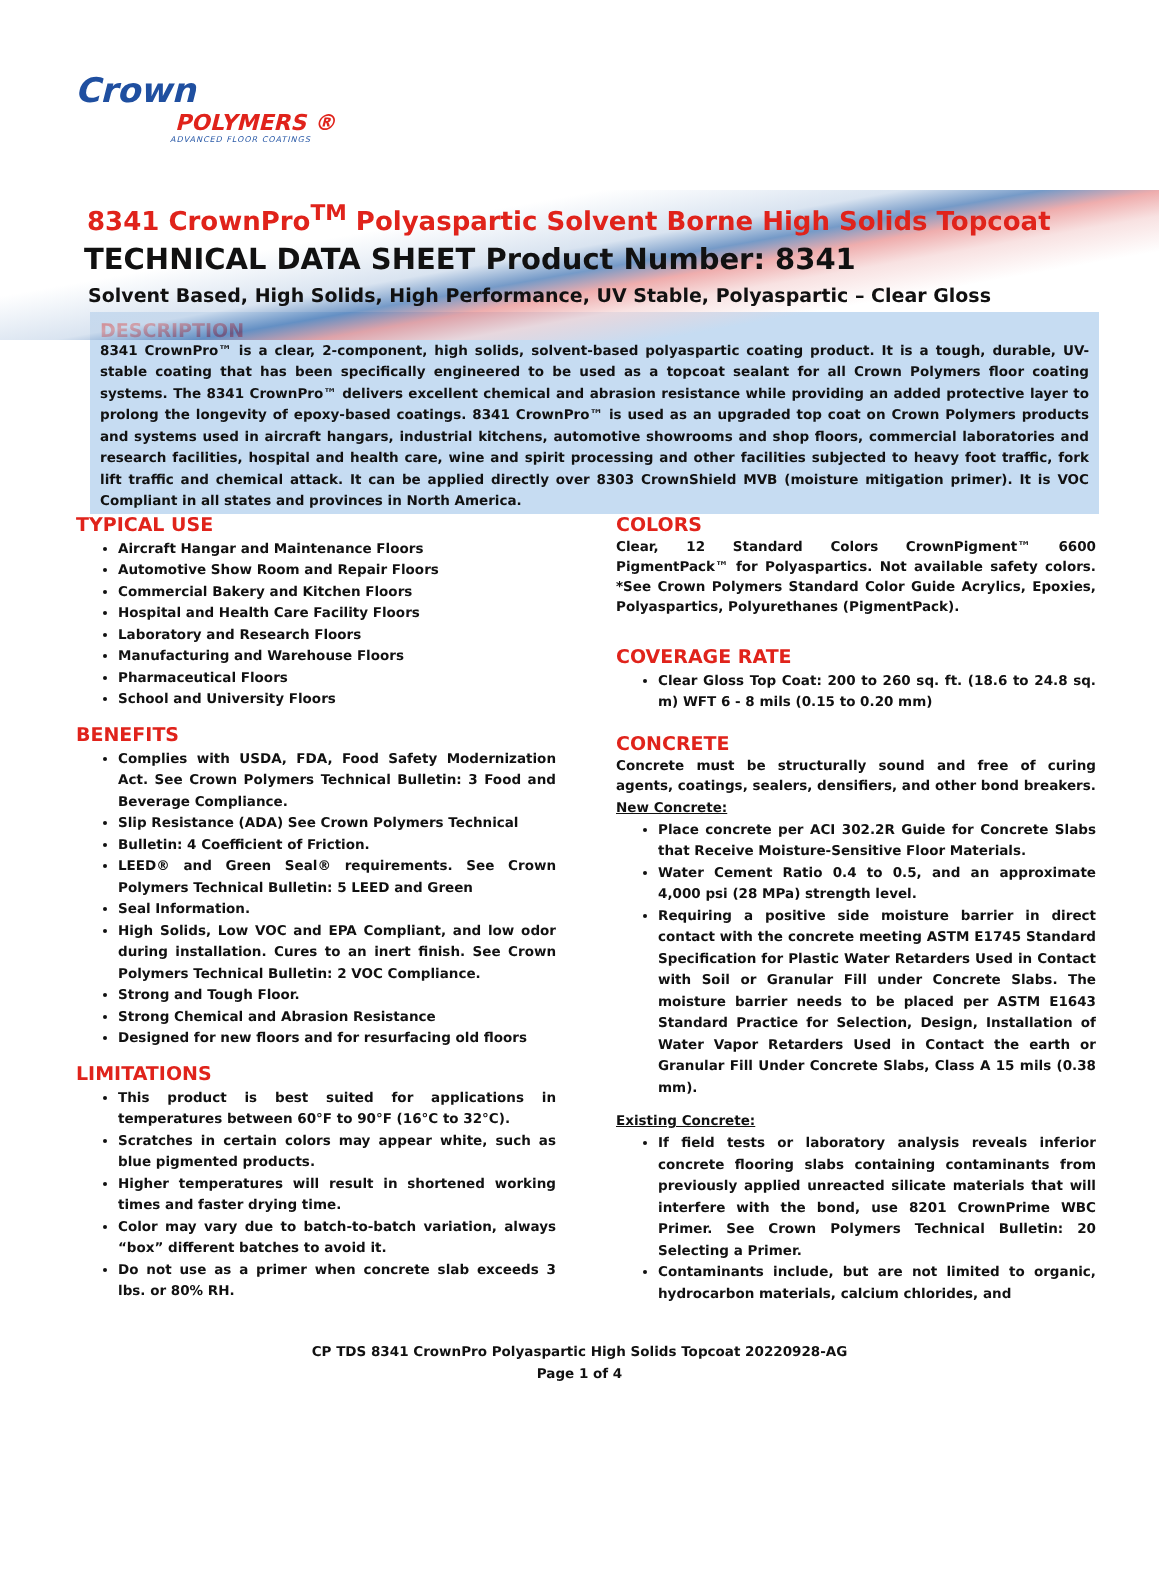Crown
POLYMERS ®
ADVANCED FLOOR COATINGS
8341 CrownPro<sup>TM</sup> Polyaspartic Solvent Borne High Solids Topcoat
TECHNICAL DATA SHEET Product Number: 8341
Solvent Based, High Solids, High Performance, UV Stable, Polyaspartic – Clear Gloss
DESCRIPTION
8341 CrownPro™ is a clear, 2-component, high solids, solvent-based polyaspartic coating product. It is a tough, durable, UV-stable coating that has been specifically engineered to be used as a topcoat sealant for all Crown Polymers floor coating systems. The 8341 CrownPro™ delivers excellent chemical and abrasion resistance while providing an added protective layer to prolong the longevity of epoxy-based coatings. 8341 CrownPro™ is used as an upgraded top coat on Crown Polymers products and systems used in aircraft hangars, industrial kitchens, automotive showrooms and shop floors, commercial laboratories and research facilities, hospital and health care, wine and spirit processing and other facilities subjected to heavy foot traffic, fork lift traffic and chemical attack. It can be applied directly over 8303 CrownShield MVB (moisture mitigation primer). It is VOC Compliant in all states and provinces in North America.
TYPICAL USE
Aircraft Hangar and Maintenance Floors
Automotive Show Room and Repair Floors
Commercial Bakery and Kitchen Floors
Hospital and Health Care Facility Floors
Laboratory and Research Floors
Manufacturing and Warehouse Floors
Pharmaceutical Floors
School and University Floors
BENEFITS
Complies with USDA, FDA, Food Safety Modernization Act. See Crown Polymers Technical Bulletin: 3 Food and Beverage Compliance.
Slip Resistance (ADA) See Crown Polymers Technical
Bulletin: 4 Coefficient of Friction.
LEED® and Green Seal® requirements. See Crown Polymers Technical Bulletin: 5 LEED and Green
Seal Information.
High Solids, Low VOC and EPA Compliant, and low odor during installation. Cures to an inert finish. See Crown Polymers Technical Bulletin: 2 VOC Compliance.
Strong and Tough Floor.
Strong Chemical and Abrasion Resistance
Designed for new floors and for resurfacing old floors
LIMITATIONS
This product is best suited for applications in temperatures between 60°F to 90°F (16°C to 32°C).
Scratches in certain colors may appear white, such as blue pigmented products.
Higher temperatures will result in shortened working times and faster drying time.
Color may vary due to batch-to-batch variation, always “box” different batches to avoid it.
Do not use as a primer when concrete slab exceeds 3 lbs. or 80% RH.
COLORS
Clear, 12 Standard Colors CrownPigment™ 6600 PigmentPack™ for Polyaspartics. Not available safety colors. *See Crown Polymers Standard Color Guide Acrylics, Epoxies, Polyaspartics, Polyurethanes (PigmentPack).
COVERAGE RATE
Clear Gloss Top Coat: 200 to 260 sq. ft. (18.6 to 24.8 sq. m) WFT 6 - 8 mils (0.15 to 0.20 mm)
CONCRETE
Concrete must be structurally sound and free of curing agents, coatings, sealers, densifiers, and other bond breakers.
New Concrete:
Place concrete per ACI 302.2R Guide for Concrete Slabs that Receive Moisture-Sensitive Floor Materials.
Water Cement Ratio 0.4 to 0.5, and an approximate 4,000 psi (28 MPa) strength level.
Requiring a positive side moisture barrier in direct contact with the concrete meeting ASTM E1745 Standard Specification for Plastic Water Retarders Used in Contact with Soil or Granular Fill under Concrete Slabs. The moisture barrier needs to be placed per ASTM E1643 Standard Practice for Selection, Design, Installation of Water Vapor Retarders Used in Contact the earth or Granular Fill Under Concrete Slabs, Class A 15 mils (0.38 mm).
Existing Concrete:
If field tests or laboratory analysis reveals inferior concrete flooring slabs containing contaminants from previously applied unreacted silicate materials that will interfere with the bond, use 8201 CrownPrime WBC Primer. See Crown Polymers Technical Bulletin: 20 Selecting a Primer.
Contaminants include, but are not limited to organic, hydrocarbon materials, calcium chlorides, and
CP TDS 8341 CrownPro Polyaspartic High Solids Topcoat 20220928-AG
Page 1 of 4